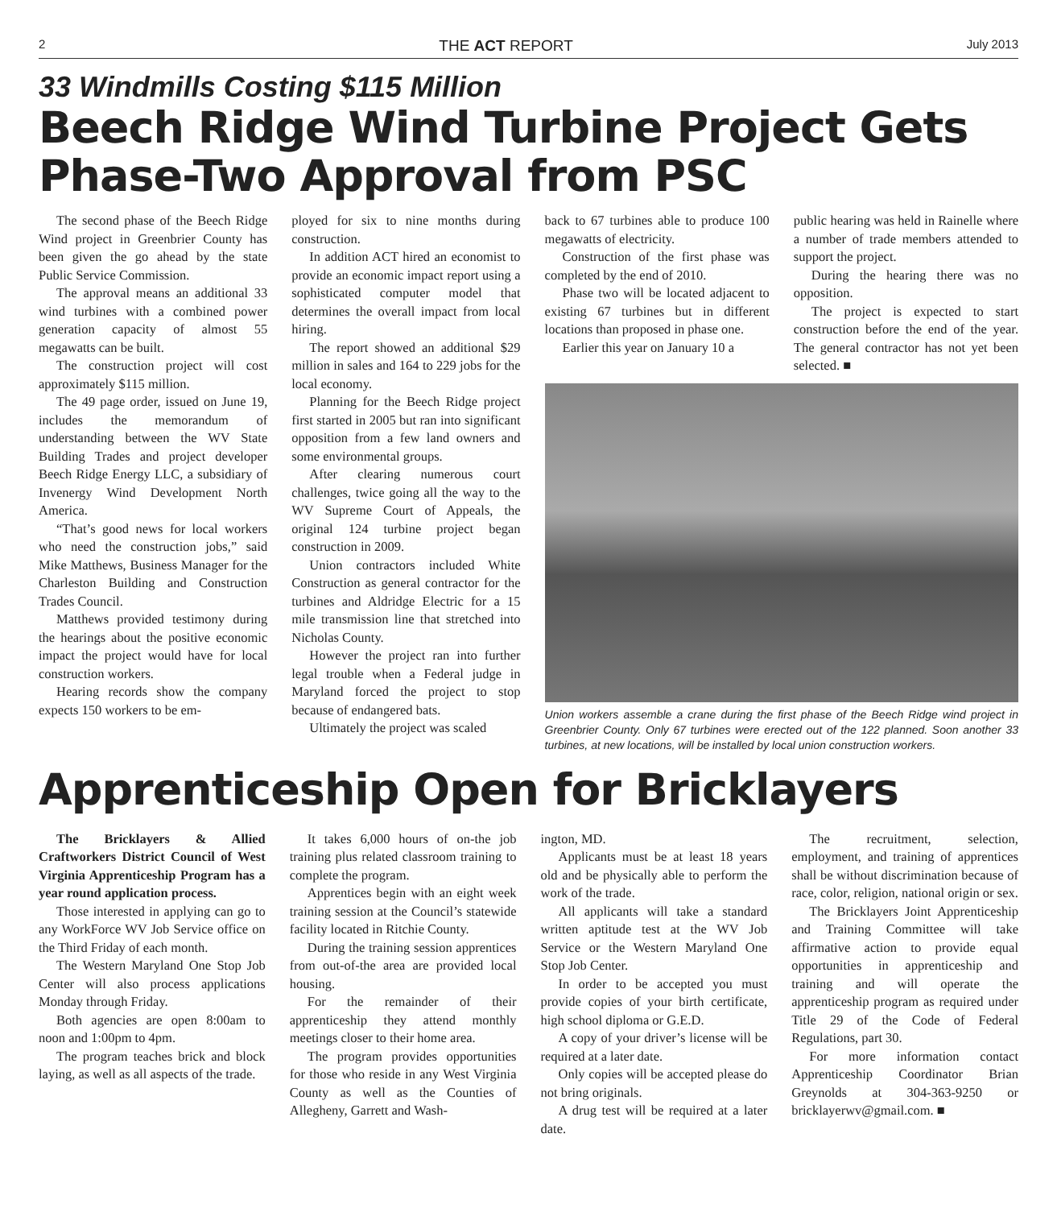2 THE ACT REPORT July 2013
33 Windmills Costing $115 Million
Beech Ridge Wind Turbine Project Gets Phase-Two Approval from PSC
The second phase of the Beech Ridge Wind project in Greenbrier County has been given the go ahead by the state Public Service Commission.
The approval means an additional 33 wind turbines with a combined power generation capacity of almost 55 megawatts can be built.
The construction project will cost approximately $115 million.
The 49 page order, issued on June 19, includes the memorandum of understanding between the WV State Building Trades and project developer Beech Ridge Energy LLC, a subsidiary of Invenergy Wind Development North America.
“That’s good news for local workers who need the construction jobs,” said Mike Matthews, Business Manager for the Charleston Building and Construction Trades Council.
Matthews provided testimony during the hearings about the positive economic impact the project would have for local construction workers.
Hearing records show the company expects 150 workers to be em-
ployed for six to nine months during construction.
In addition ACT hired an economist to provide an economic impact report using a sophisticated computer model that determines the overall impact from local hiring.
The report showed an additional $29 million in sales and 164 to 229 jobs for the local economy.
Planning for the Beech Ridge project first started in 2005 but ran into significant opposition from a few land owners and some environmental groups.
After clearing numerous court challenges, twice going all the way to the WV Supreme Court of Appeals, the original 124 turbine project began construction in 2009.
Union contractors included White Construction as general contractor for the turbines and Aldridge Electric for a 15 mile transmission line that stretched into Nicholas County.
However the project ran into further legal trouble when a Federal judge in Maryland forced the project to stop because of endangered bats.
Ultimately the project was scaled
back to 67 turbines able to produce 100 megawatts of electricity.
Construction of the first phase was completed by the end of 2010.
Phase two will be located adjacent to existing 67 turbines but in different locations than proposed in phase one.
Earlier this year on January 10 a
public hearing was held in Rainelle where a number of trade members attended to support the project.
During the hearing there was no opposition.
The project is expected to start construction before the end of the year. The general contractor has not yet been selected. ■
Union workers assemble a crane during the first phase of the Beech Ridge wind project in Greenbrier County. Only 67 turbines were erected out of the 122 planned. Soon another 33 turbines, at new locations, will be installed by local union construction workers.
Apprenticeship Open for Bricklayers
The Bricklayers & Allied Craftworkers District Council of West Virginia Apprenticeship Program has a year round application process.
Those interested in applying can go to any WorkForce WV Job Service office on the Third Friday of each month.
The Western Maryland One Stop Job Center will also process applications Monday through Friday.
Both agencies are open 8:00am to noon and 1:00pm to 4pm.
The program teaches brick and block laying, as well as all aspects of the trade.
It takes 6,000 hours of on-the job training plus related classroom training to complete the program.
Apprentices begin with an eight week training session at the Council’s statewide facility located in Ritchie County.
During the training session apprentices from out-of-the area are provided local housing.
For the remainder of their apprenticeship they attend monthly meetings closer to their home area.
The program provides opportunities for those who reside in any West Virginia County as well as the Counties of Allegheny, Garrett and Wash-
ington, MD.
Applicants must be at least 18 years old and be physically able to perform the work of the trade.
All applicants will take a standard written aptitude test at the WV Job Service or the Western Maryland One Stop Job Center.
In order to be accepted you must provide copies of your birth certificate, high school diploma or G.E.D.
A copy of your driver’s license will be required at a later date.
Only copies will be accepted please do not bring originals.
A drug test will be required at a later date.
The recruitment, selection, employment, and training of apprentices shall be without discrimination because of race, color, religion, national origin or sex.
The Bricklayers Joint Apprenticeship and Training Committee will take affirmative action to provide equal opportunities in apprenticeship and training and will operate the apprenticeship program as required under Title 29 of the Code of Federal Regulations, part 30.
For more information contact Apprenticeship Coordinator Brian Greynolds at 304-363-9250 or bricklayerwv@gmail.com. ■